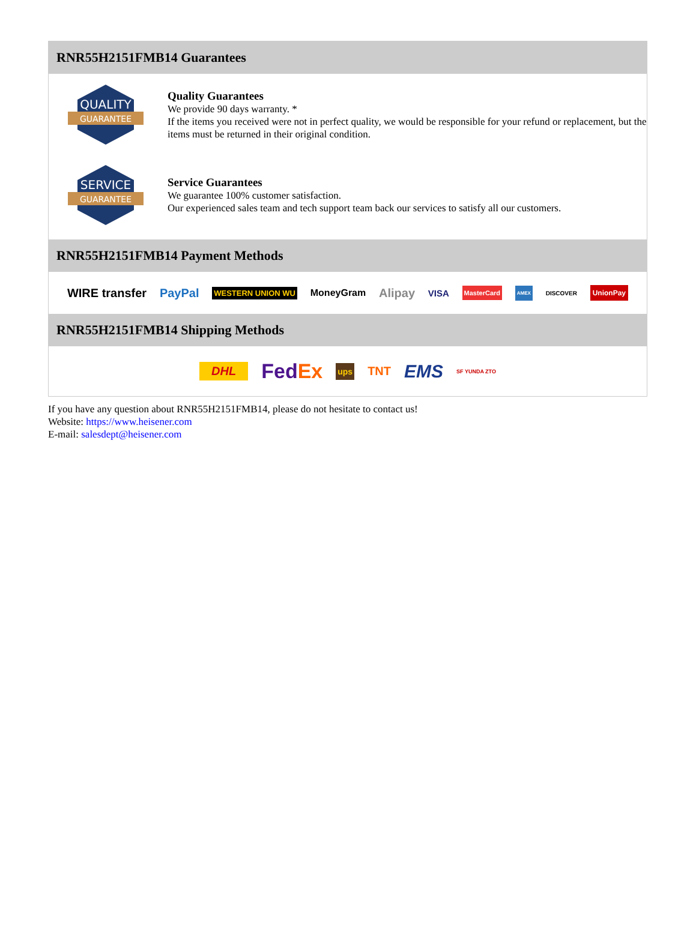RNR55H2151FMB14 Guarantees
QUALITY
GUARANTEE
Quality Guarantees
We provide 90 days warranty. *
If the items you received were not in perfect quality, we would be responsible for your refund or replacement, but the items must be returned in their original condition.
SERVICE
GUARANTEE
Service Guarantees
We guarantee 100% customer satisfaction.
Our experienced sales team and tech support team back our services to satisfy all our customers.
RNR55H2151FMB14 Payment Methods
WIRE transfer PayPal WESTERN UNION WU MoneyGram Alipay VISA MasterCard AMEX DISCOVER UnionPay
RNR55H2151FMB14 Shipping Methods
DHL FedEx ups TNT EMS SF YUNDA ZTO
If you have any question about RNR55H2151FMB14, please do not hesitate to contact us!
Website: https://www.heisener.com
E-mail: salesdept@heisener.com